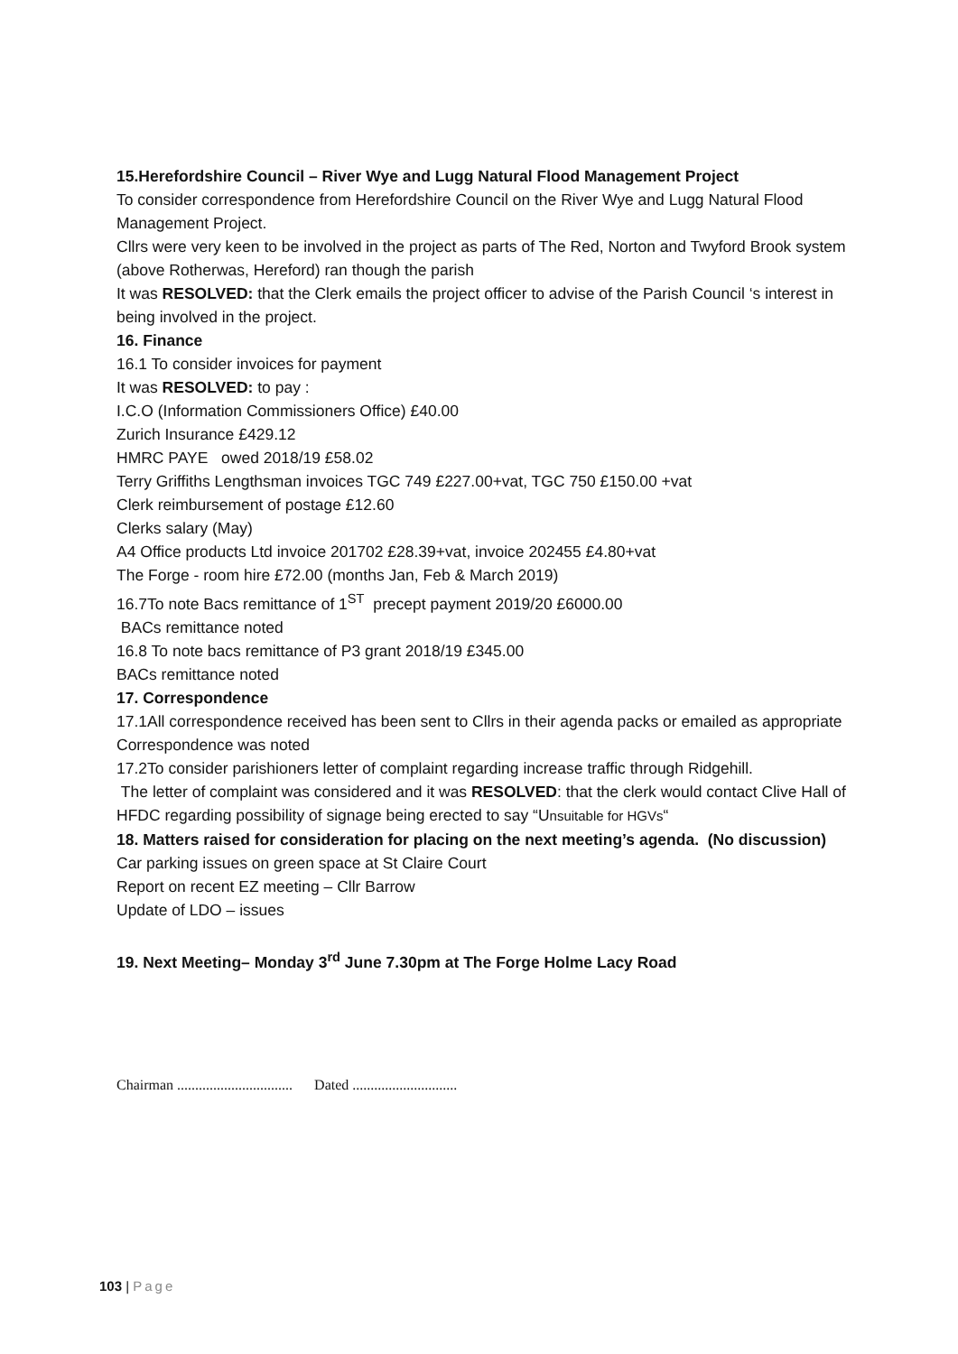15.Herefordshire Council – River Wye and Lugg Natural Flood Management Project
To consider correspondence from Herefordshire Council on the River Wye and Lugg Natural Flood Management Project.
Cllrs were very keen to be involved in the project as parts of The Red, Norton and Twyford Brook system (above Rotherwas, Hereford) ran though the parish
It was RESOLVED: that the Clerk emails the project officer to advise of the Parish Council ‘s interest in being involved in the project.
16. Finance
16.1 To consider invoices for payment
It was RESOLVED: to pay :
I.C.O (Information Commissioners Office) £40.00
Zurich Insurance £429.12
HMRC PAYE owed 2018/19 £58.02
Terry Griffiths Lengthsman invoices TGC 749 £227.00+vat, TGC 750 £150.00 +vat
Clerk reimbursement of postage £12.60
Clerks salary (May)
A4 Office products Ltd invoice 201702 £28.39+vat, invoice 202455 £4.80+vat
The Forge - room hire £72.00 (months Jan, Feb & March 2019)
16.7To note Bacs remittance of 1<sup>ST</sup> precept payment 2019/20 £6000.00
BACs remittance noted
16.8 To note bacs remittance of P3 grant 2018/19 £345.00
BACs remittance noted
17. Correspondence
17.1All correspondence received has been sent to Cllrs in their agenda packs or emailed as appropriate
Correspondence was noted
17.2To consider parishioners letter of complaint regarding increase traffic through Ridgehill.
The letter of complaint was considered and it was RESOLVED: that the clerk would contact Clive Hall of HFDC regarding possibility of signage being erected to say “Unsuitable for HGVs“
18. Matters raised for consideration for placing on the next meeting’s agenda. (No discussion)
Car parking issues on green space at St Claire Court
Report on recent EZ meeting – Cllr Barrow
Update of LDO – issues
19. Next Meeting– Monday 3<sup>rd</sup> June 7.30pm at The Forge Holme Lacy Road
Chairman ................................ Dated .............................
103 | Page